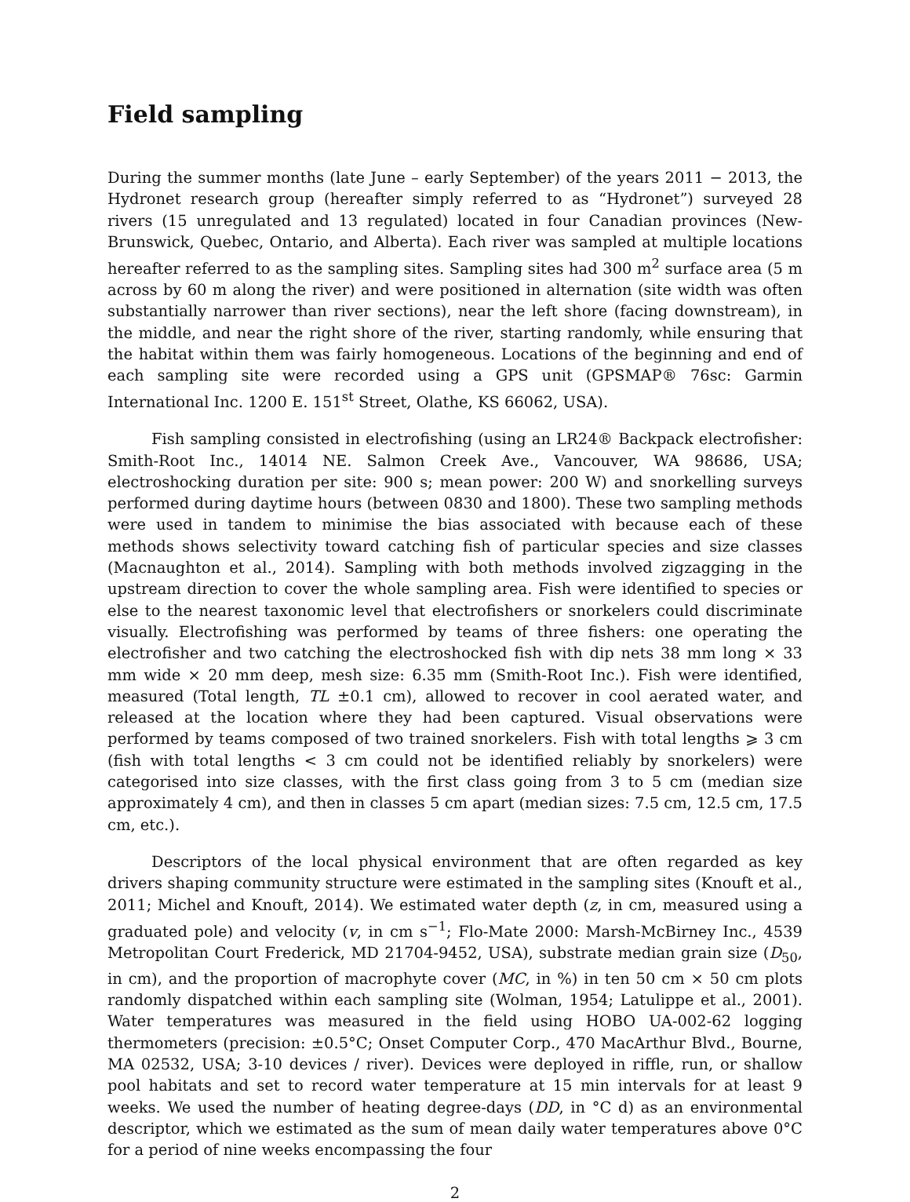Field sampling
During the summer months (late June – early September) of the years 2011 − 2013, the Hydronet research group (hereafter simply referred to as “Hydronet”) surveyed 28 rivers (15 unregulated and 13 regulated) located in four Canadian provinces (New-Brunswick, Quebec, Ontario, and Alberta). Each river was sampled at multiple locations hereafter referred to as the sampling sites. Sampling sites had 300 m<sup>2</sup> surface area (5 m across by 60 m along the river) and were positioned in alternation (site width was often substantially narrower than river sections), near the left shore (facing downstream), in the middle, and near the right shore of the river, starting randomly, while ensuring that the habitat within them was fairly homogeneous. Locations of the beginning and end of each sampling site were recorded using a GPS unit (GPSMAP® 76sc: Garmin International Inc. 1200 E. 151<sup>st</sup> Street, Olathe, KS 66062, USA).
Fish sampling consisted in electrofishing (using an LR24® Backpack electrofisher: Smith-Root Inc., 14014 NE. Salmon Creek Ave., Vancouver, WA 98686, USA; electroshocking duration per site: 900 s; mean power: 200 W) and snorkelling surveys performed during daytime hours (between 0830 and 1800). These two sampling methods were used in tandem to minimise the bias associated with because each of these methods shows selectivity toward catching fish of particular species and size classes (Macnaughton et al., 2014). Sampling with both methods involved zigzagging in the upstream direction to cover the whole sampling area. Fish were identified to species or else to the nearest taxonomic level that electrofishers or snorkelers could discriminate visually. Electrofishing was performed by teams of three fishers: one operating the electrofisher and two catching the electroshocked fish with dip nets 38 mm long × 33 mm wide × 20 mm deep, mesh size: 6.35 mm (Smith-Root Inc.). Fish were identified, measured (Total length, TL ±0.1 cm), allowed to recover in cool aerated water, and released at the location where they had been captured. Visual observations were performed by teams composed of two trained snorkelers. Fish with total lengths ⩾ 3 cm (fish with total lengths < 3 cm could not be identified reliably by snorkelers) were categorised into size classes, with the first class going from 3 to 5 cm (median size approximately 4 cm), and then in classes 5 cm apart (median sizes: 7.5 cm, 12.5 cm, 17.5 cm, etc.).
Descriptors of the local physical environment that are often regarded as key drivers shaping community structure were estimated in the sampling sites (Knouft et al., 2011; Michel and Knouft, 2014). We estimated water depth (z, in cm, measured using a graduated pole) and velocity (v, in cm s<sup>−1</sup>; Flo-Mate 2000: Marsh-McBirney Inc., 4539 Metropolitan Court Frederick, MD 21704-9452, USA), substrate median grain size (D<sub>50</sub>, in cm), and the proportion of macrophyte cover (MC, in %) in ten 50 cm × 50 cm plots randomly dispatched within each sampling site (Wolman, 1954; Latulippe et al., 2001). Water temperatures was measured in the field using HOBO UA-002-62 logging thermometers (precision: ±0.5°C; Onset Computer Corp., 470 MacArthur Blvd., Bourne, MA 02532, USA; 3-10 devices / river). Devices were deployed in riffle, run, or shallow pool habitats and set to record water temperature at 15 min intervals for at least 9 weeks. We used the number of heating degree-days (DD, in °C d) as an environmental descriptor, which we estimated as the sum of mean daily water temperatures above 0°C for a period of nine weeks encompassing the four
2